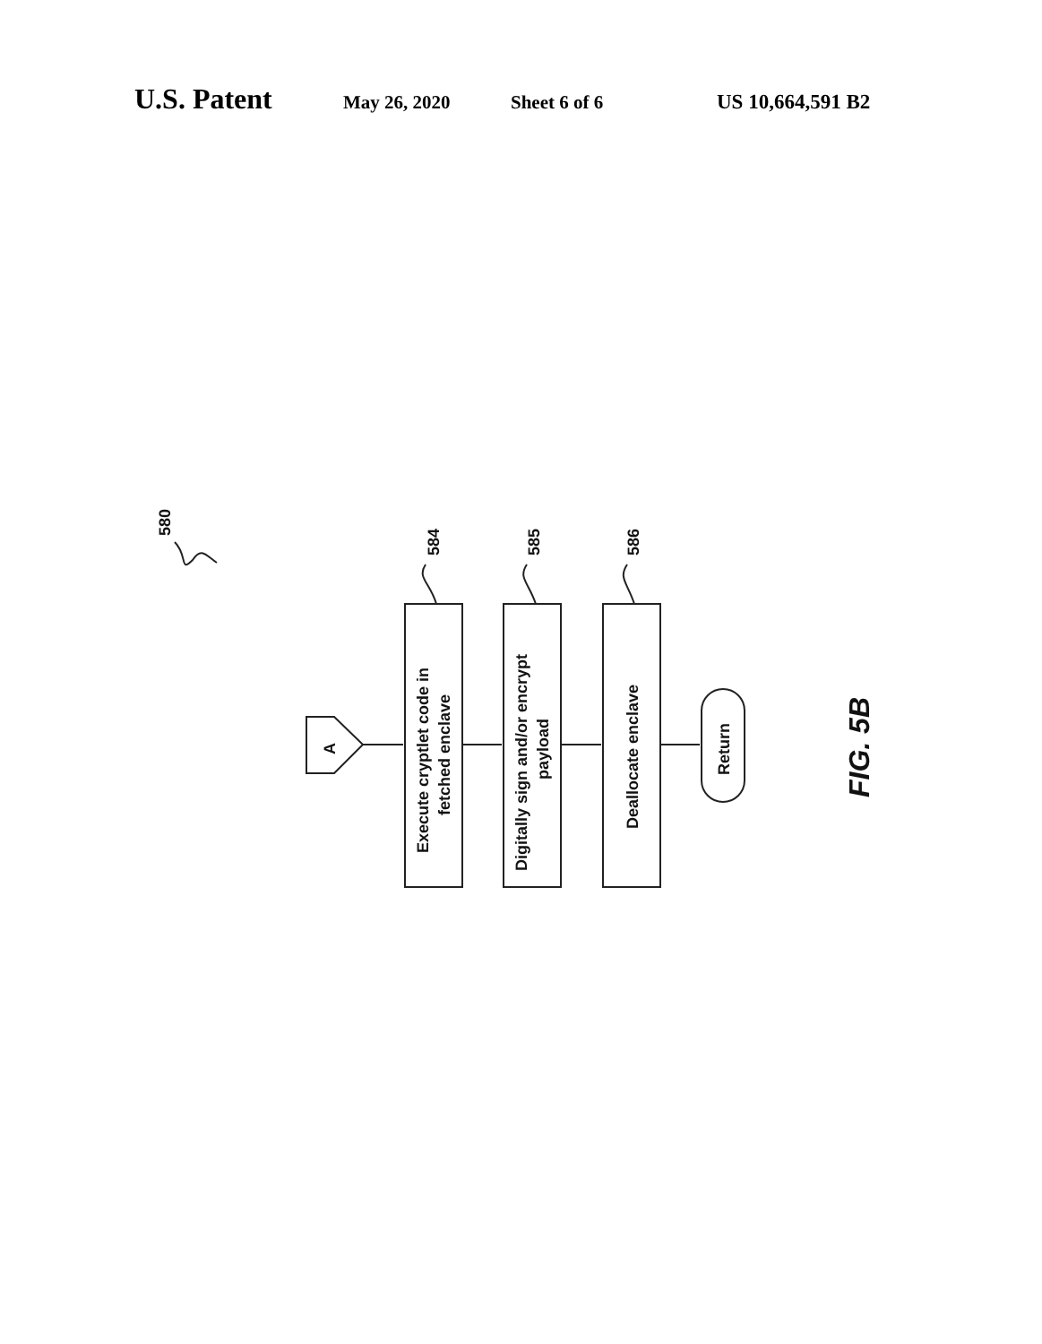U.S. Patent May 26, 2020 Sheet 6 of 6 US 10,664,591 B2
Execute cryptlet code in
fetched enclave
Digitally sign and/or encrypt
payload
Deallocate enclave
Return
A
580
584
585
586
FIG. 5B